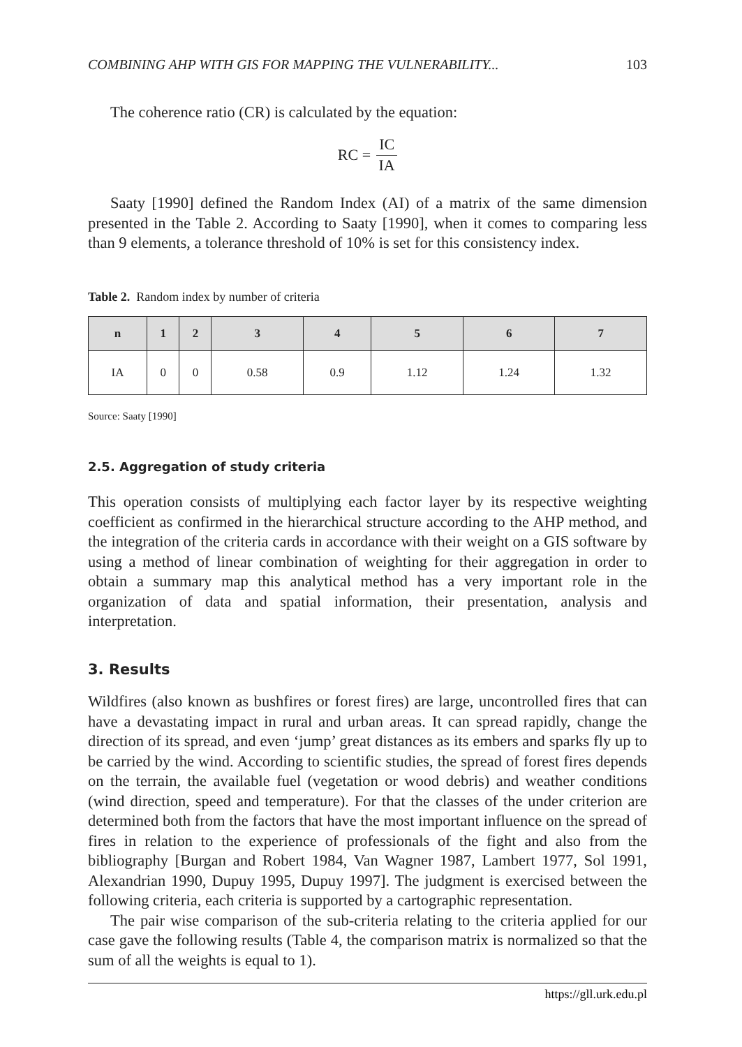COMBINING AHP WITH GIS FOR MAPPING THE VULNERABILITY... 103
The coherence ratio (CR) is calculated by the equation:
RC = IC IA
Saaty [1990] defined the Random Index (AI) of a matrix of the same dimension presented in the Table 2. According to Saaty [1990], when it comes to comparing less than 9 elements, a tolerance threshold of 10% is set for this consistency index.
Table 2. Random index by number of criteria
| n | 1 | 2 | 3 | 4 | 5 | 6 | 7 |
| --- | --- | --- | --- | --- | --- | --- | --- |
| IA | 0 | 0 | 0.58 | 0.9 | 1.12 | 1.24 | 1.32 |
Source: Saaty [1990]
2.5. Aggregation of study criteria
This operation consists of multiplying each factor layer by its respective weighting coefficient as confirmed in the hierarchical structure according to the AHP method, and the integration of the criteria cards in accordance with their weight on a GIS software by using a method of linear combination of weighting for their aggregation in order to obtain a summary map this analytical method has a very important role in the organization of data and spatial information, their presentation, analysis and interpretation.
3. Results
Wildfires (also known as bushfires or forest fires) are large, uncontrolled fires that can have a devastating impact in rural and urban areas. It can spread rapidly, change the direction of its spread, and even ‘jump’ great distances as its embers and sparks fly up to be carried by the wind. According to scientific studies, the spread of forest fires depends on the terrain, the available fuel (vegetation or wood debris) and weather conditions (wind direction, speed and temperature). For that the classes of the under criterion are determined both from the factors that have the most important influence on the spread of fires in relation to the experience of professionals of the fight and also from the bibliography [Burgan and Robert 1984, Van Wagner 1987, Lambert 1977, Sol 1991, Alexandrian 1990, Dupuy 1995, Dupuy 1997]. The judgment is exercised between the following criteria, each criteria is supported by a cartographic representation.
The pair wise comparison of the sub-criteria relating to the criteria applied for our case gave the following results (Table 4, the comparison matrix is normalized so that the sum of all the weights is equal to 1).
https://gll.urk.edu.pl